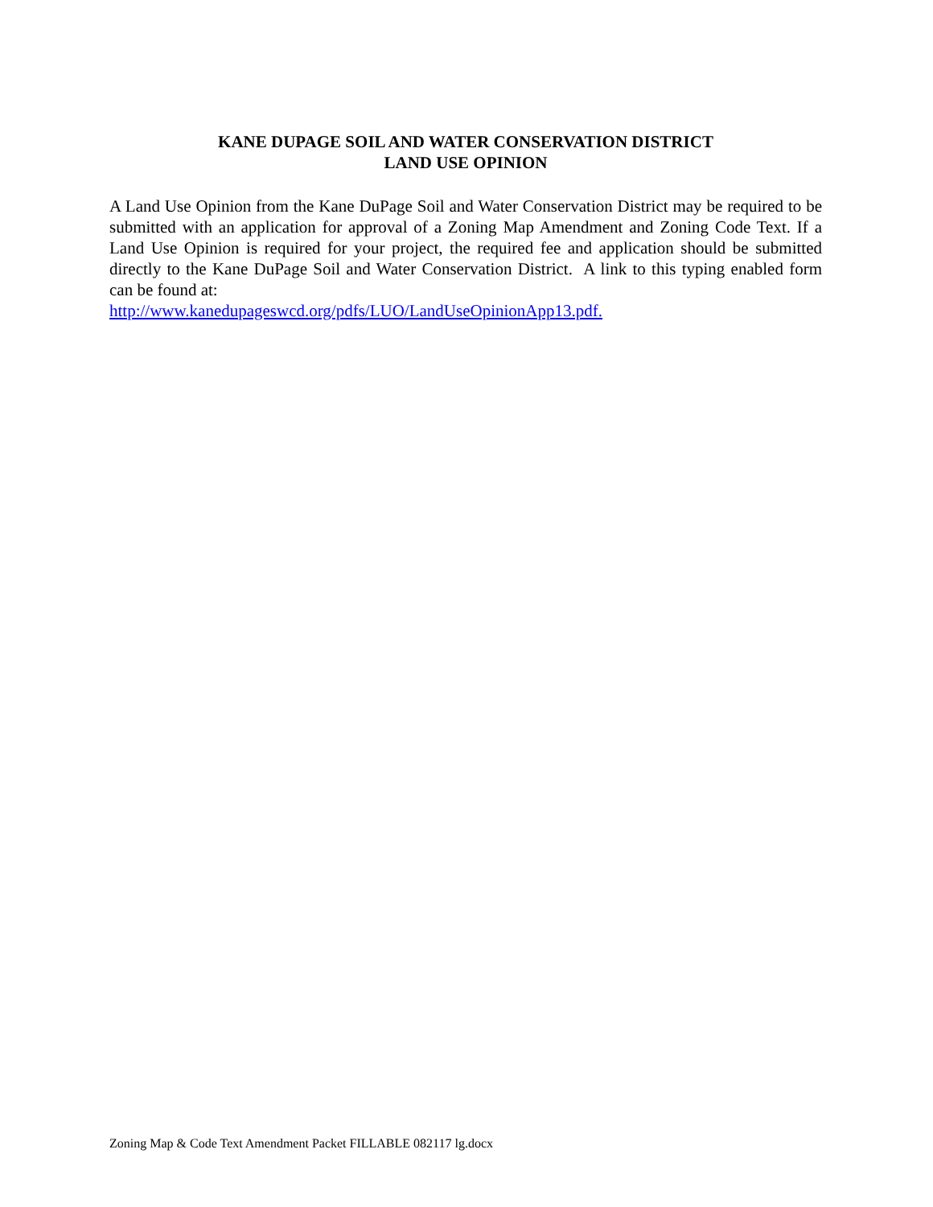KANE DUPAGE SOIL AND WATER CONSERVATION DISTRICT
LAND USE OPINION
A Land Use Opinion from the Kane DuPage Soil and Water Conservation District may be required to be submitted with an application for approval of a Zoning Map Amendment and Zoning Code Text. If a Land Use Opinion is required for your project, the required fee and application should be submitted directly to the Kane DuPage Soil and Water Conservation District. A link to this typing enabled form can be found at:
http://www.kanedupageswcd.org/pdfs/LUO/LandUseOpinionApp13.pdf.
Zoning Map & Code Text Amendment Packet FILLABLE 082117 lg.docx